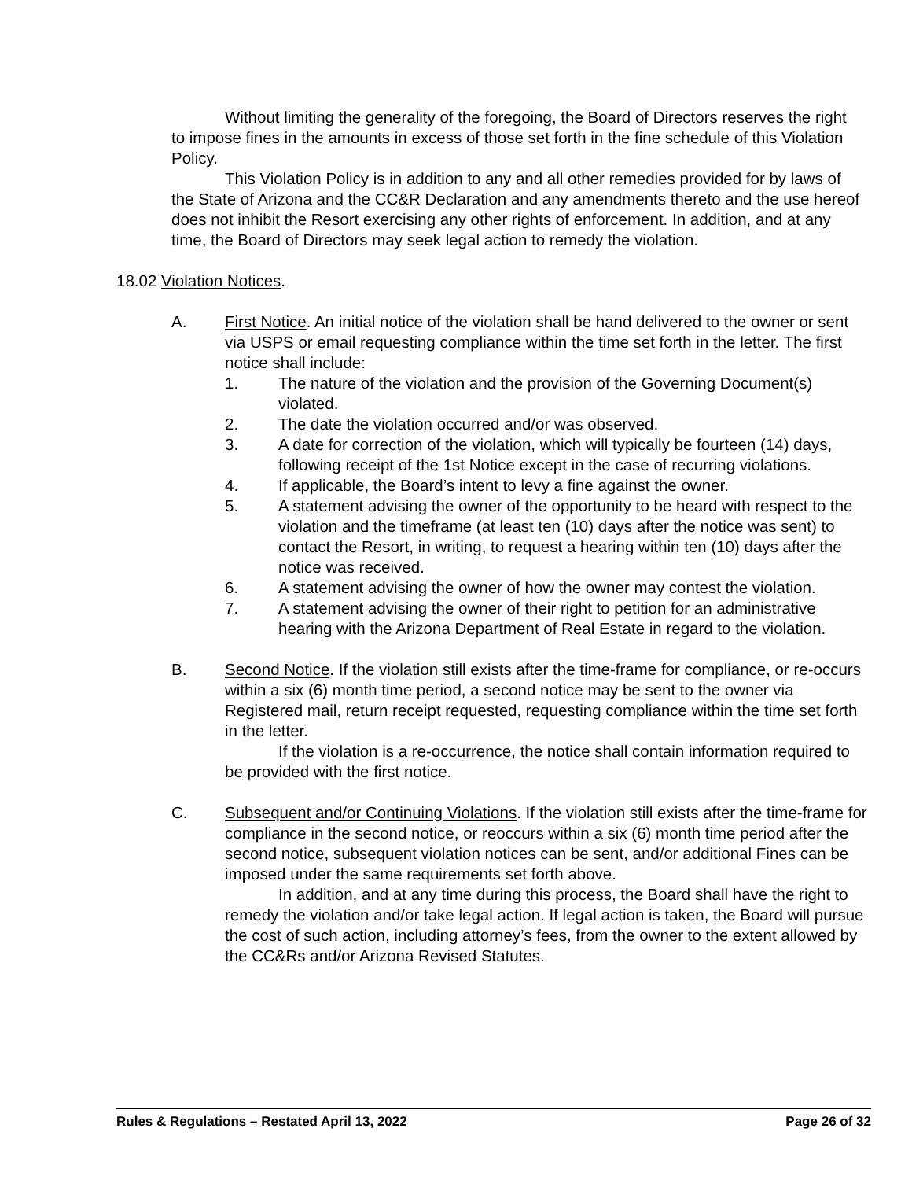Without limiting the generality of the foregoing, the Board of Directors reserves the right to impose fines in the amounts in excess of those set forth in the fine schedule of this Violation Policy.
This Violation Policy is in addition to any and all other remedies provided for by laws of the State of Arizona and the CC&R Declaration and any amendments thereto and the use hereof does not inhibit the Resort exercising any other rights of enforcement. In addition, and at any time, the Board of Directors may seek legal action to remedy the violation.
18.02 Violation Notices.
A. First Notice. An initial notice of the violation shall be hand delivered to the owner or sent via USPS or email requesting compliance within the time set forth in the letter. The first notice shall include:
1. The nature of the violation and the provision of the Governing Document(s) violated.
2. The date the violation occurred and/or was observed.
3. A date for correction of the violation, which will typically be fourteen (14) days, following receipt of the 1st Notice except in the case of recurring violations.
4. If applicable, the Board’s intent to levy a fine against the owner.
5. A statement advising the owner of the opportunity to be heard with respect to the violation and the timeframe (at least ten (10) days after the notice was sent) to contact the Resort, in writing, to request a hearing within ten (10) days after the notice was received.
6. A statement advising the owner of how the owner may contest the violation.
7. A statement advising the owner of their right to petition for an administrative hearing with the Arizona Department of Real Estate in regard to the violation.
B. Second Notice. If the violation still exists after the time-frame for compliance, or re-occurs within a six (6) month time period, a second notice may be sent to the owner via Registered mail, return receipt requested, requesting compliance within the time set forth in the letter.
If the violation is a re-occurrence, the notice shall contain information required to be provided with the first notice.
C. Subsequent and/or Continuing Violations. If the violation still exists after the time-frame for compliance in the second notice, or reoccurs within a six (6) month time period after the second notice, subsequent violation notices can be sent, and/or additional Fines can be imposed under the same requirements set forth above.
In addition, and at any time during this process, the Board shall have the right to remedy the violation and/or take legal action. If legal action is taken, the Board will pursue the cost of such action, including attorney’s fees, from the owner to the extent allowed by the CC&Rs and/or Arizona Revised Statutes.
Rules & Regulations – Restated April 13, 2022 Page 26 of 32